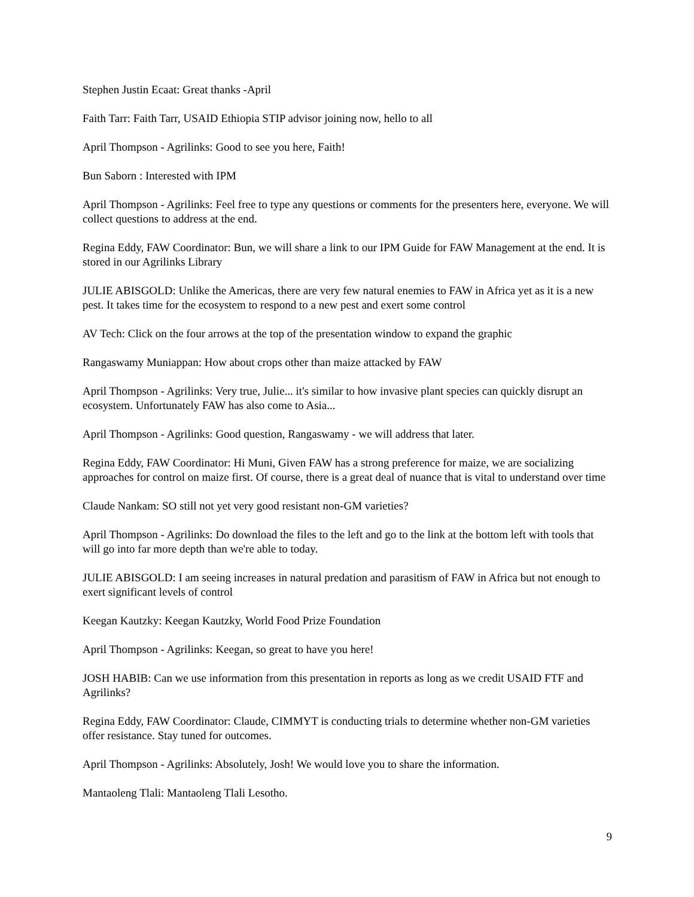Stephen Justin Ecaat: Great thanks -April
Faith Tarr: Faith Tarr, USAID Ethiopia STIP advisor joining now, hello to all
April Thompson - Agrilinks: Good to see you here, Faith!
Bun Saborn : Interested with IPM
April Thompson - Agrilinks: Feel free to type any questions or comments for the presenters here, everyone. We will collect questions to address at the end.
Regina Eddy, FAW Coordinator: Bun, we will share a link to our IPM Guide for FAW Management at the end. It is stored in our Agrilinks Library
JULIE ABISGOLD: Unlike the Americas, there are very few natural enemies to FAW in Africa yet as it is a new pest. It takes time for the ecosystem to respond to a new pest and exert some control
AV Tech: Click on the four arrows at the top of the presentation window to expand the graphic
Rangaswamy Muniappan: How about crops other than maize attacked by FAW
April Thompson - Agrilinks: Very true, Julie... it's similar to how invasive plant species can quickly disrupt an ecosystem. Unfortunately FAW has also come to Asia...
April Thompson - Agrilinks: Good question, Rangaswamy - we will address that later.
Regina Eddy, FAW Coordinator: Hi Muni, Given FAW has a strong preference for maize, we are socializing approaches for control on maize first. Of course, there is a great deal of nuance that is vital to understand over time
Claude Nankam: SO still not yet very good resistant non-GM varieties?
April Thompson - Agrilinks: Do download the files to the left and go to the link at the bottom left with tools that will go into far more depth than we're able to today.
JULIE ABISGOLD: I am seeing increases in natural predation and parasitism of FAW in Africa but not enough to exert significant levels of control
Keegan Kautzky: Keegan Kautzky, World Food Prize Foundation
April Thompson - Agrilinks: Keegan, so great to have you here!
JOSH HABIB: Can we use information from this presentation in reports as long as we credit USAID FTF and Agrilinks?
Regina Eddy, FAW Coordinator: Claude, CIMMYT is conducting trials to determine whether non-GM varieties offer resistance. Stay tuned for outcomes.
April Thompson - Agrilinks: Absolutely, Josh! We would love you to share the information.
Mantaoleng Tlali: Mantaoleng Tlali Lesotho.
9